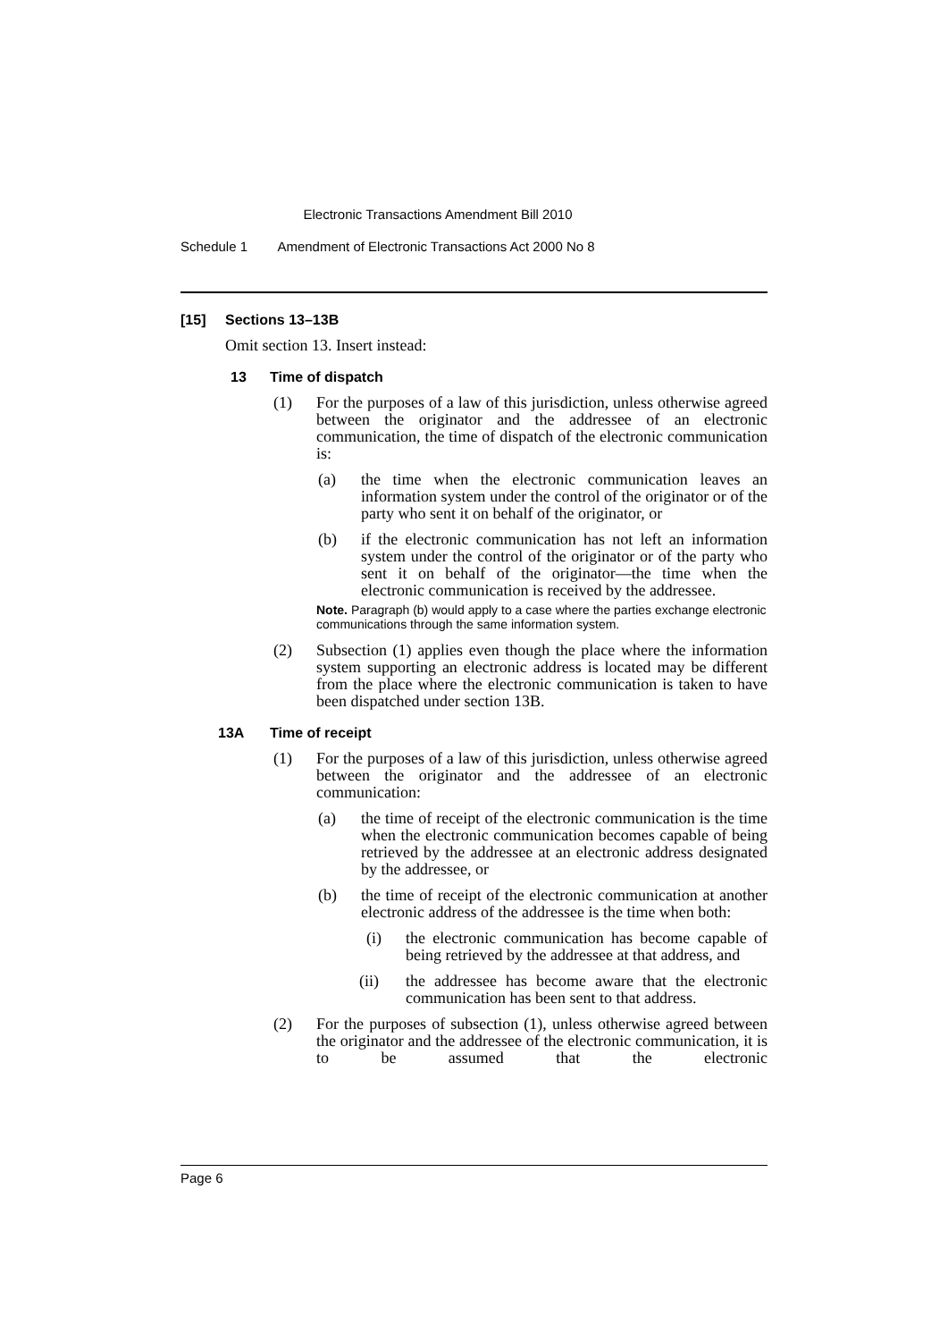Electronic Transactions Amendment Bill 2010
Schedule 1 Amendment of Electronic Transactions Act 2000 No 8
[15] Sections 13–13B
Omit section 13. Insert instead:
13 Time of dispatch
(1) For the purposes of a law of this jurisdiction, unless otherwise agreed between the originator and the addressee of an electronic communication, the time of dispatch of the electronic communication is:
(a) the time when the electronic communication leaves an information system under the control of the originator or of the party who sent it on behalf of the originator, or
(b) if the electronic communication has not left an information system under the control of the originator or of the party who sent it on behalf of the originator—the time when the electronic communication is received by the addressee.
Note. Paragraph (b) would apply to a case where the parties exchange electronic communications through the same information system.
(2) Subsection (1) applies even though the place where the information system supporting an electronic address is located may be different from the place where the electronic communication is taken to have been dispatched under section 13B.
13A Time of receipt
(1) For the purposes of a law of this jurisdiction, unless otherwise agreed between the originator and the addressee of an electronic communication:
(a) the time of receipt of the electronic communication is the time when the electronic communication becomes capable of being retrieved by the addressee at an electronic address designated by the addressee, or
(b) the time of receipt of the electronic communication at another electronic address of the addressee is the time when both:
(i) the electronic communication has become capable of being retrieved by the addressee at that address, and
(ii) the addressee has become aware that the electronic communication has been sent to that address.
(2) For the purposes of subsection (1), unless otherwise agreed between the originator and the addressee of the electronic communication, it is to be assumed that the electronic
Page 6